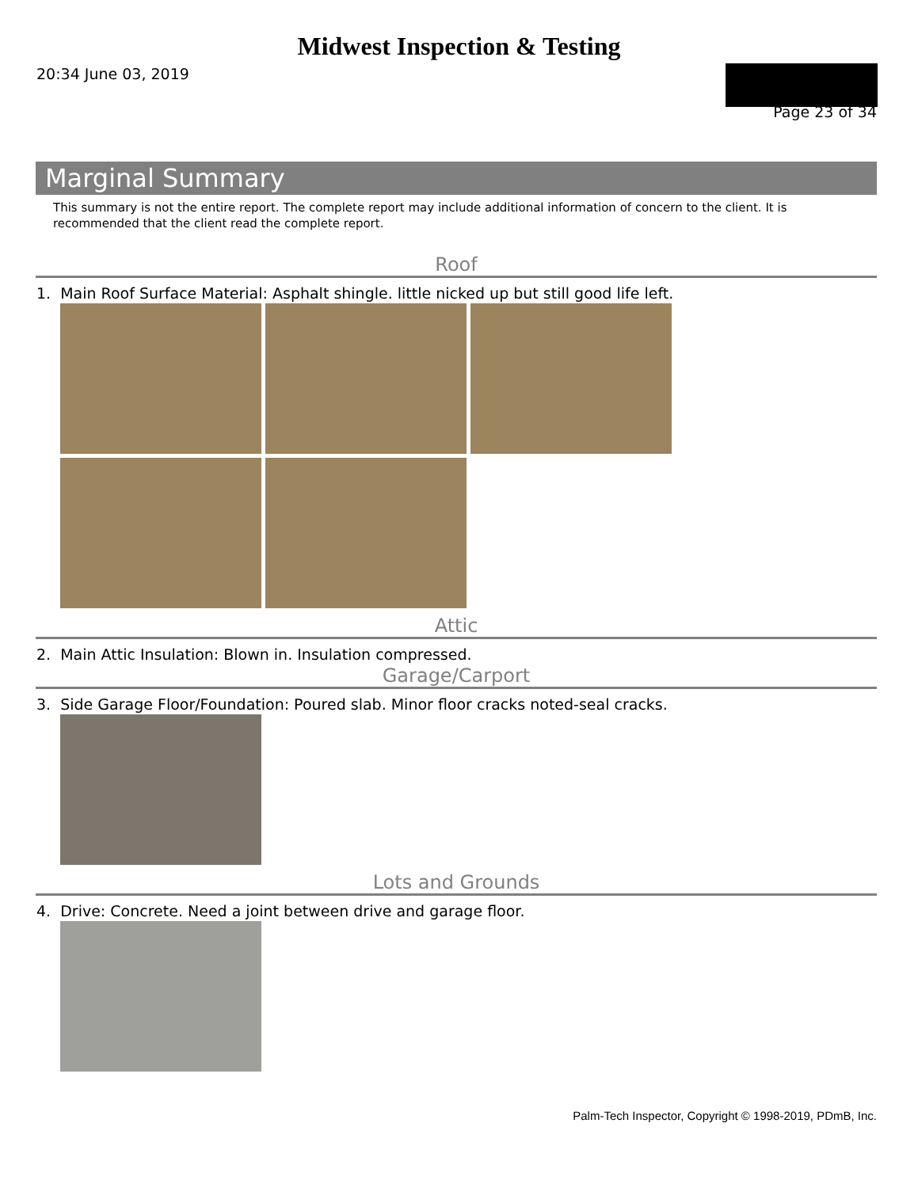Midwest Inspection & Testing
20:34 June 03, 2019
Page 23 of 34
Marginal Summary
This summary is not the entire report. The complete report may include additional information of concern to the client. It is recommended that the client read the complete report.
Roof
1. Main Roof Surface Material: Asphalt shingle. little nicked up but still good life left.
Attic
2. Main Attic Insulation: Blown in. Insulation compressed.
Garage/Carport
3. Side Garage Floor/Foundation: Poured slab. Minor floor cracks noted-seal cracks.
Lots and Grounds
4. Drive: Concrete. Need a joint between drive and garage floor.
Palm-Tech Inspector, Copyright © 1998-2019, PDmB, Inc.